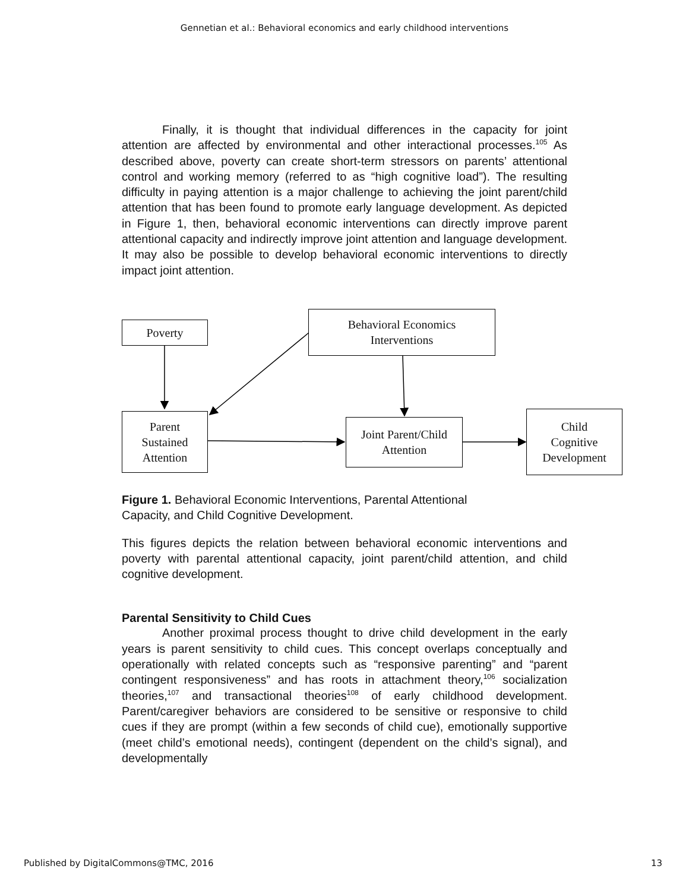Gennetian et al.: Behavioral economics and early childhood interventions
Finally, it is thought that individual differences in the capacity for joint attention are affected by environmental and other interactional processes.<sup>105</sup> As described above, poverty can create short-term stressors on parents’ attentional control and working memory (referred to as “high cognitive load”). The resulting difficulty in paying attention is a major challenge to achieving the joint parent/child attention that has been found to promote early language development. As depicted in Figure 1, then, behavioral economic interventions can directly improve parent attentional capacity and indirectly improve joint attention and language development. It may also be possible to develop behavioral economic interventions to directly impact joint attention.
Poverty
Behavioral Economics
Interventions
Parent
Sustained
Attention
Joint Parent/Child
Attention
Child
Cognitive
Development
Figure 1. Behavioral Economic Interventions, Parental Attentional
Capacity, and Child Cognitive Development.
This figures depicts the relation between behavioral economic interventions and poverty with parental attentional capacity, joint parent/child attention, and child cognitive development.
Parental Sensitivity to Child Cues
Another proximal process thought to drive child development in the early years is parent sensitivity to child cues. This concept overlaps conceptually and operationally with related concepts such as “responsive parenting” and “parent contingent responsiveness” and has roots in attachment theory,<sup>106</sup> socialization theories,<sup>107</sup> and transactional theories<sup>108</sup> of early childhood development. Parent/caregiver behaviors are considered to be sensitive or responsive to child cues if they are prompt (within a few seconds of child cue), emotionally supportive (meet child’s emotional needs), contingent (dependent on the child’s signal), and developmentally
Published by DigitalCommons@TMC, 2016 13